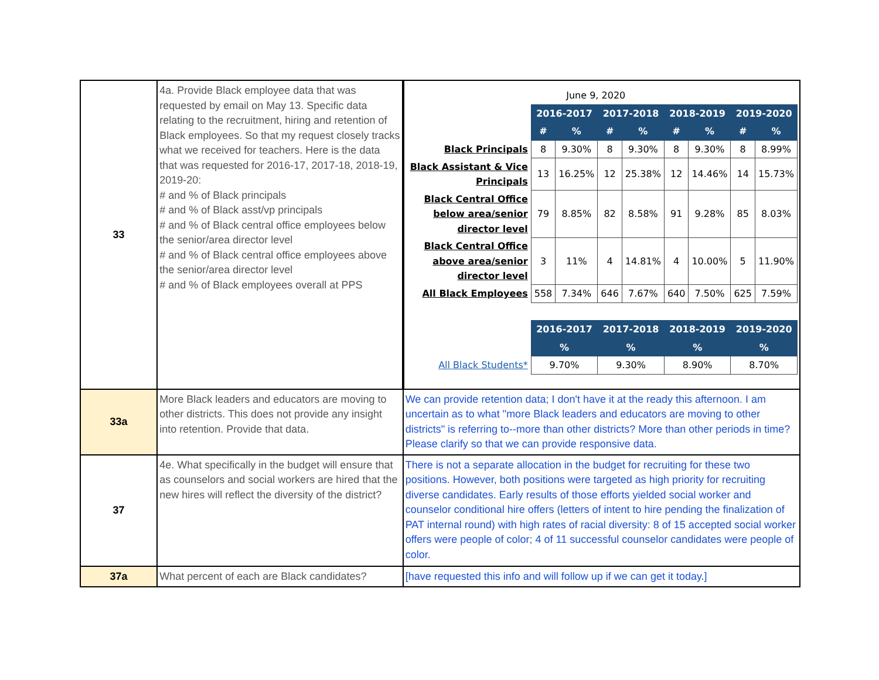| 33 | 4a. Provide Black employee data that was requested by email on May 13. Specific data relating to the recruitment, hiring and retention of Black employees. So that my request closely tracks what we received for teachers. Here is the data that was requested for 2016-17, 2017-18, 2018-19, 2019-20: # and % of Black principals # and % of Black asst/vp principals # and % of Black central office employees below the senior/area director level # and % of Black central office employees above the senior/area director level # and % of Black employees overall at PPS | / / June 9, 2020 / / / / / / / / / / 2016-2017 / / 2017-2018 / / 2018-2019 / / 2019-2020 / / / / # / % / # / % / # / % / # / % / / Black Principals / 8 / 9.30% / 8 / 9.30% / 8 / 9.30% / 8 / 8.99% / / Black Assistant & Vice Principals / 13 / 16.25% / 12 / 25.38% / 12 / 14.46% / 14 / 15.73% / / Black Central Office below area/senior director level / 79 / 8.85% / 82 / 8.58% / 91 / 9.28% / 85 / 8.03% / / Black Central Office above area/senior director level / 3 / 11% / 4 / 14.81% / 4 / 10.00% / 5 / 11.90% / / All Black Employees / 558 / 7.34% / 646 / 7.67% / 640 / 7.50% / 625 / 7.59% / / / 2016-2017 / / 2017-2018 / / 2018-2019 / / 2019-2020 / / / / % / / % / / % / / % / / / All Black Students* / 9.70% / / 9.30% / / 8.90% / / 8.70% / / |
| 33a | More Black leaders and educators are moving to other districts. This does not provide any insight into retention. Provide that data. | We can provide retention data; I don't have it at the ready this afternoon. I am uncertain as to what "more Black leaders and educators are moving to other districts" is referring to--more than other districts? More than other periods in time? Please clarify so that we can provide responsive data. |
| 37 | 4e. What specifically in the budget will ensure that as counselors and social workers are hired that the new hires will reflect the diversity of the district? | There is not a separate allocation in the budget for recruiting for these two positions. However, both positions were targeted as high priority for recruiting diverse candidates. Early results of those efforts yielded social worker and counselor conditional hire offers (letters of intent to hire pending the finalization of PAT internal round) with high rates of racial diversity: 8 of 15 accepted social worker offers were people of color; 4 of 11 successful counselor candidates were people of color. |
| 37a | What percent of each are Black candidates? | [have requested this info and will follow up if we can get it today.] |